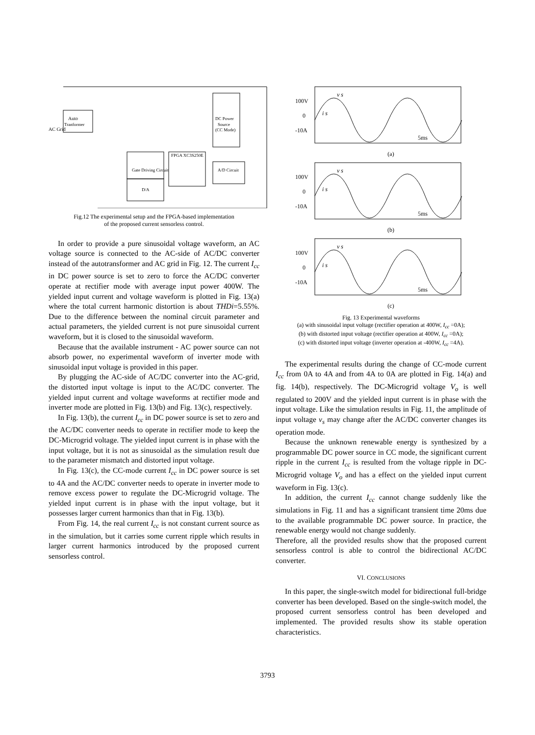Auto
Tranformer
AC Grid
DC Power
Source
(CC Mode)
FPGA XC3S250E
Gate Driving Circuit
D/A
A/D Circuit
Fig.12 The experimental setup and the FPGA-based implementation
of the proposed current sensorless control.
In order to provide a pure sinusoidal voltage waveform, an AC voltage source is connected to the AC-side of AC/DC converter instead of the autotransformer and AC grid in Fig. 12. The current I<sub>cc</sub> in DC power source is set to zero to force the AC/DC converter operate at rectifier mode with average input power 400W. The yielded input current and voltage waveform is plotted in Fig. 13(a) where the total current harmonic distortion is about THDi=5.55%. Due to the difference between the nominal circuit parameter and actual parameters, the yielded current is not pure sinusoidal current waveform, but it is closed to the sinusoidal waveform.
Because that the available instrument - AC power source can not absorb power, no experimental waveform of inverter mode with sinusoidal input voltage is provided in this paper.
By plugging the AC-side of AC/DC converter into the AC-grid, the distorted input voltage is input to the AC/DC converter. The yielded input current and voltage waveforms at rectifier mode and inverter mode are plotted in Fig. 13(b) and Fig. 13(c), respectively.
In Fig. 13(b), the current I<sub>cc</sub> in DC power source is set to zero and the AC/DC converter needs to operate in rectifier mode to keep the DC-Microgrid voltage. The yielded input current is in phase with the input voltage, but it is not as sinusoidal as the simulation result due to the parameter mismatch and distorted input voltage.
In Fig. 13(c), the CC-mode current I<sub>cc</sub> in DC power source is set to 4A and the AC/DC converter needs to operate in inverter mode to remove excess power to regulate the DC-Microgrid voltage. The yielded input current is in phase with the input voltage, but it possesses larger current harmonics than that in Fig. 13(b).
From Fig. 14, the real current I<sub>cc</sub> is not constant current source as in the simulation, but it carries some current ripple which results in larger current harmonics introduced by the proposed current sensorless control.
100V
0
-10A
v s
i s
5ms
(a)
100V
0
-10A
v s
i s
5ms
(b)
100V
0
-10A
v s
i s
5ms
(c)
Fig. 13 Experimental waveforms
(a) with sinusoidal input voltage (rectifier operation at 400W, I<sub>cc</sub> =0A);
(b) with distorted input voltage (rectifier operation at 400W, I<sub>cc</sub> =0A);
(c) with distorted input voltage (inverter operation at -400W, I<sub>cc</sub> =4A).
The experimental results during the change of CC-mode current I<sub>cc</sub> from 0A to 4A and from 4A to 0A are plotted in Fig. 14(a) and fig. 14(b), respectively. The DC-Microgrid voltage V<sub>o</sub> is well regulated to 200V and the yielded input current is in phase with the input voltage. Like the simulation results in Fig. 11, the amplitude of input voltage v<sub>s</sub> may change after the AC/DC converter changes its operation mode.
Because the unknown renewable energy is synthesized by a programmable DC power source in CC mode, the significant current ripple in the current I<sub>cc</sub> is resulted from the voltage ripple in DC-Microgrid voltage V<sub>o</sub> and has a effect on the yielded input current waveform in Fig. 13(c).
In addition, the current I<sub>cc</sub> cannot change suddenly like the simulations in Fig. 11 and has a significant transient time 20ms due to the available programmable DC power source. In practice, the renewable energy would not change suddenly.
Therefore, all the provided results show that the proposed current sensorless control is able to control the bidirectional AC/DC converter.
VI. CONCLUSIONS
In this paper, the single-switch model for bidirectional full-bridge converter has been developed. Based on the single-switch model, the proposed current sensorless control has been developed and implemented. The provided results show its stable operation characteristics.
3793